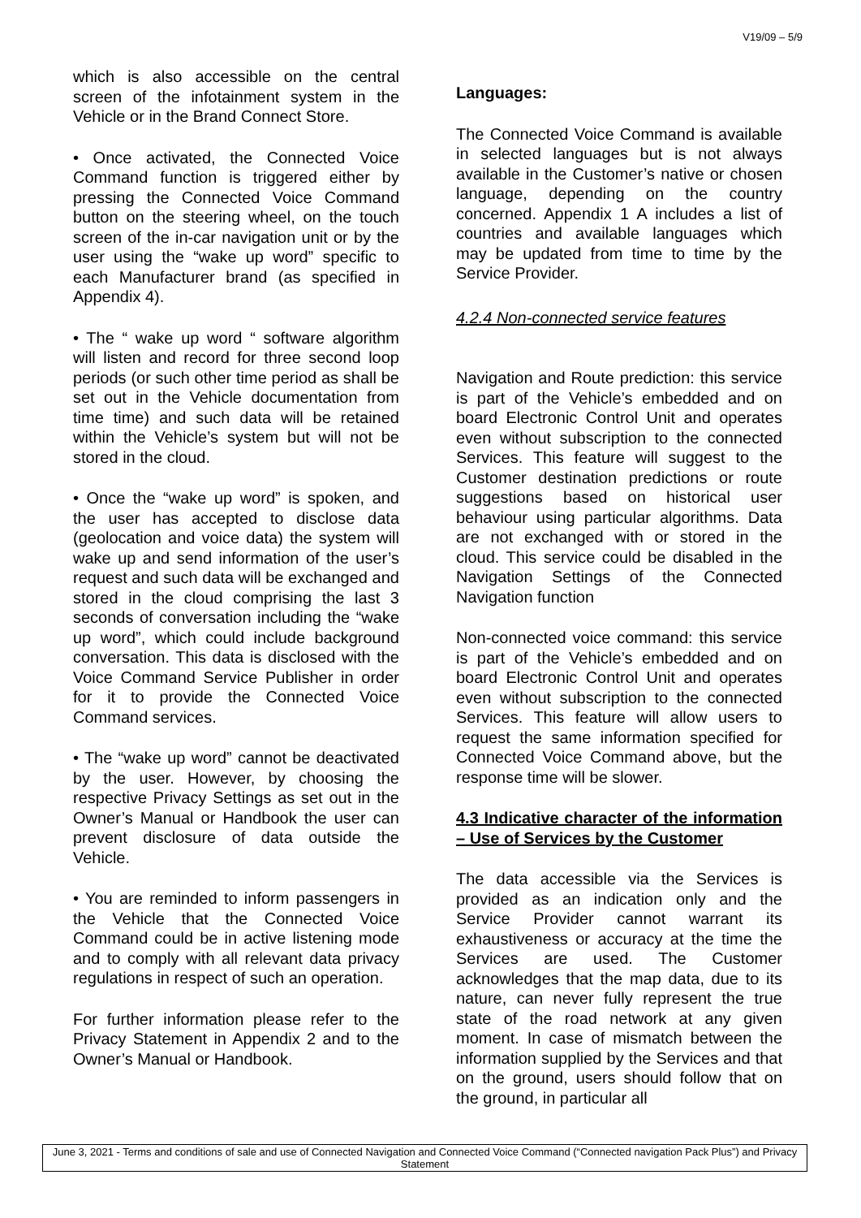V19/09 – 5/9
which is also accessible on the central screen of the infotainment system in the Vehicle or in the Brand Connect Store.
• Once activated, the Connected Voice Command function is triggered either by pressing the Connected Voice Command button on the steering wheel, on the touch screen of the in-car navigation unit or by the user using the “wake up word” specific to each Manufacturer brand (as specified in Appendix 4).
• The “ wake up word “ software algorithm will listen and record for three second loop periods (or such other time period as shall be set out in the Vehicle documentation from time time) and such data will be retained within the Vehicle’s system but will not be stored in the cloud.
• Once the “wake up word” is spoken, and the user has accepted to disclose data (geolocation and voice data) the system will wake up and send information of the user’s request and such data will be exchanged and stored in the cloud comprising the last 3 seconds of conversation including the “wake up word”, which could include background conversation. This data is disclosed with the Voice Command Service Publisher in order for it to provide the Connected Voice Command services.
• The “wake up word” cannot be deactivated by the user. However, by choosing the respective Privacy Settings as set out in the Owner’s Manual or Handbook the user can prevent disclosure of data outside the Vehicle.
• You are reminded to inform passengers in the Vehicle that the Connected Voice Command could be in active listening mode and to comply with all relevant data privacy regulations in respect of such an operation.
For further information please refer to the Privacy Statement in Appendix 2 and to the Owner’s Manual or Handbook.
Languages:
The Connected Voice Command is available in selected languages but is not always available in the Customer’s native or chosen language, depending on the country concerned. Appendix 1 A includes a list of countries and available languages which may be updated from time to time by the Service Provider.
4.2.4 Non-connected service features
Navigation and Route prediction: this service is part of the Vehicle’s embedded and on board Electronic Control Unit and operates even without subscription to the connected Services. This feature will suggest to the Customer destination predictions or route suggestions based on historical user behaviour using particular algorithms. Data are not exchanged with or stored in the cloud. This service could be disabled in the Navigation Settings of the Connected Navigation function
Non-connected voice command: this service is part of the Vehicle’s embedded and on board Electronic Control Unit and operates even without subscription to the connected Services. This feature will allow users to request the same information specified for Connected Voice Command above, but the response time will be slower.
4.3 Indicative character of the information – Use of Services by the Customer
The data accessible via the Services is provided as an indication only and the Service Provider cannot warrant its exhaustiveness or accuracy at the time the Services are used. The Customer acknowledges that the map data, due to its nature, can never fully represent the true state of the road network at any given moment. In case of mismatch between the information supplied by the Services and that on the ground, users should follow that on the ground, in particular all
June 3, 2021 - Terms and conditions of sale and use of Connected Navigation and Connected Voice Command (“Connected navigation Pack Plus”) and Privacy Statement